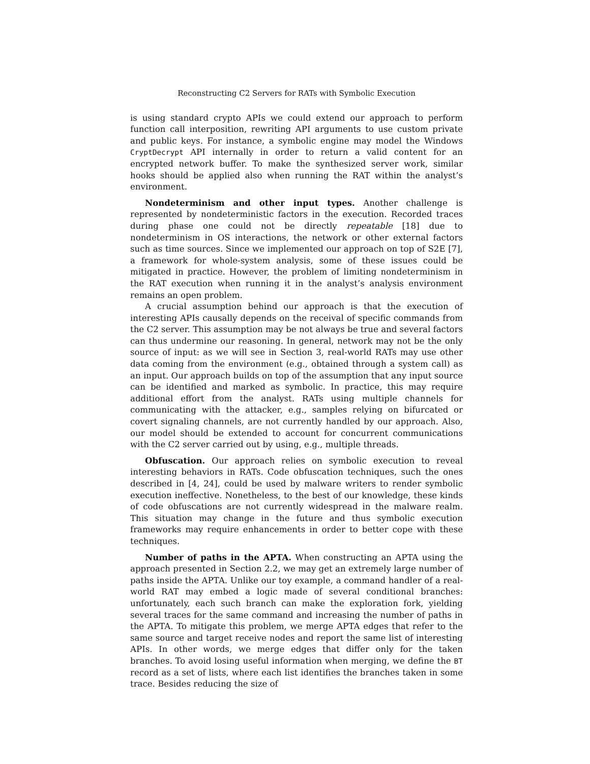Reconstructing C2 Servers for RATs with Symbolic Execution
is using standard crypto APIs we could extend our approach to perform function call interposition, rewriting API arguments to use custom private and public keys. For instance, a symbolic engine may model the Windows CryptDecrypt API internally in order to return a valid content for an encrypted network buffer. To make the synthesized server work, similar hooks should be applied also when running the RAT within the analyst’s environment.
Nondeterminism and other input types. Another challenge is represented by nondeterministic factors in the execution. Recorded traces during phase one could not be directly repeatable [18] due to nondeterminism in OS interactions, the network or other external factors such as time sources. Since we implemented our approach on top of S2E [7], a framework for whole-system analysis, some of these issues could be mitigated in practice. However, the problem of limiting nondeterminism in the RAT execution when running it in the analyst’s analysis environment remains an open problem.
A crucial assumption behind our approach is that the execution of interesting APIs causally depends on the receival of specific commands from the C2 server. This assumption may be not always be true and several factors can thus undermine our reasoning. In general, network may not be the only source of input: as we will see in Section 3, real-world RATs may use other data coming from the environment (e.g., obtained through a system call) as an input. Our approach builds on top of the assumption that any input source can be identified and marked as symbolic. In practice, this may require additional effort from the analyst. RATs using multiple channels for communicating with the attacker, e.g., samples relying on bifurcated or covert signaling channels, are not currently handled by our approach. Also, our model should be extended to account for concurrent communications with the C2 server carried out by using, e.g., multiple threads.
Obfuscation. Our approach relies on symbolic execution to reveal interesting behaviors in RATs. Code obfuscation techniques, such the ones described in [4, 24], could be used by malware writers to render symbolic execution ineffective. Nonetheless, to the best of our knowledge, these kinds of code obfuscations are not currently widespread in the malware realm. This situation may change in the future and thus symbolic execution frameworks may require enhancements in order to better cope with these techniques.
Number of paths in the APTA. When constructing an APTA using the approach presented in Section 2.2, we may get an extremely large number of paths inside the APTA. Unlike our toy example, a command handler of a real-world RAT may embed a logic made of several conditional branches: unfortunately, each such branch can make the exploration fork, yielding several traces for the same command and increasing the number of paths in the APTA. To mitigate this problem, we merge APTA edges that refer to the same source and target receive nodes and report the same list of interesting APIs. In other words, we merge edges that differ only for the taken branches. To avoid losing useful information when merging, we define the BT record as a set of lists, where each list identifies the branches taken in some trace. Besides reducing the size of